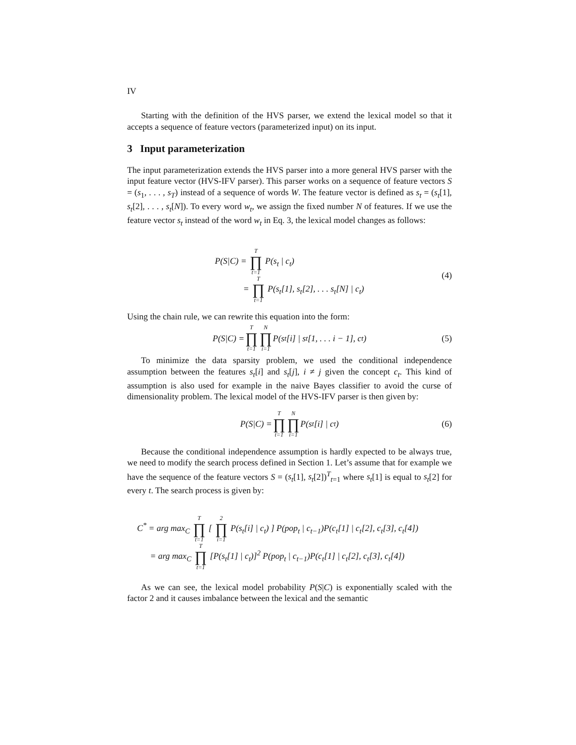IV
Starting with the definition of the HVS parser, we extend the lexical model so that it accepts a sequence of feature vectors (parameterized input) on its input.
3 Input parameterization
The input parameterization extends the HVS parser into a more general HVS parser with the input feature vector (HVS-IFV parser). This parser works on a sequence of feature vectors S = (s<sub>1</sub>, . . . , s<sub>T</sub>) instead of a sequence of words W. The feature vector is defined as s<sub>t</sub> = (s<sub>t</sub>[1], s<sub>t</sub>[2], . . . , s<sub>t</sub>[N]). To every word w<sub>t</sub>, we assign the fixed number N of features. If we use the feature vector s<sub>t</sub> instead of the word w<sub>t</sub> in Eq. 3, the lexical model changes as follows:
P(S|C) = T ∏ t=1 P(s<sub>t</sub> | c<sub>t</sub>)
= T ∏ t=1 P(s<sub>t</sub>[1], s<sub>t</sub>[2], . . . s<sub>t</sub>[N] | c<sub>t</sub>)
(4)
Using the chain rule, we can rewrite this equation into the form:
P(S|C) = T ∏ t=1 N ∏ i=1 P(s<sub>t</sub>[i] | s<sub>t</sub>[1, . . . i − 1], c<sub>t</sub>) (5)
To minimize the data sparsity problem, we used the conditional independence assumption between the features s<sub>t</sub>[i] and s<sub>t</sub>[j], i ≠ j given the concept c<sub>t</sub>. This kind of assumption is also used for example in the naive Bayes classifier to avoid the curse of dimensionality problem. The lexical model of the HVS-IFV parser is then given by:
P(S|C) = T ∏ t=1 N ∏ i=1 P(s<sub>t</sub>[i] | c<sub>t</sub>) (6)
Because the conditional independence assumption is hardly expected to be always true, we need to modify the search process defined in Section 1. Let’s assume that for example we have the sequence of the feature vectors S = (s<sub>t</sub>[1], s<sub>t</sub>[2])<sup>T</sup><sub>t=1</sub> where s<sub>t</sub>[1] is equal to s<sub>t</sub>[2] for every t. The search process is given by:
C<sup>*</sup> = arg max<sub>C</sub> T ∏ t=1 [ 2 ∏ i=1 P(s<sub>t</sub>[i] | c<sub>t</sub>) ] P(pop<sub>t</sub> | c<sub>t−1</sub>)P(c<sub>t</sub>[1] | c<sub>t</sub>[2], c<sub>t</sub>[3], c<sub>t</sub>[4])
= arg max<sub>C</sub> T ∏ t=1 [P(s<sub>t</sub>[1] | c<sub>t</sub>)]<sup>2</sup> P(pop<sub>t</sub> | c<sub>t−1</sub>)P(c<sub>t</sub>[1] | c<sub>t</sub>[2], c<sub>t</sub>[3], c<sub>t</sub>[4])
As we can see, the lexical model probability P(S|C) is exponentially scaled with the factor 2 and it causes imbalance between the lexical and the semantic